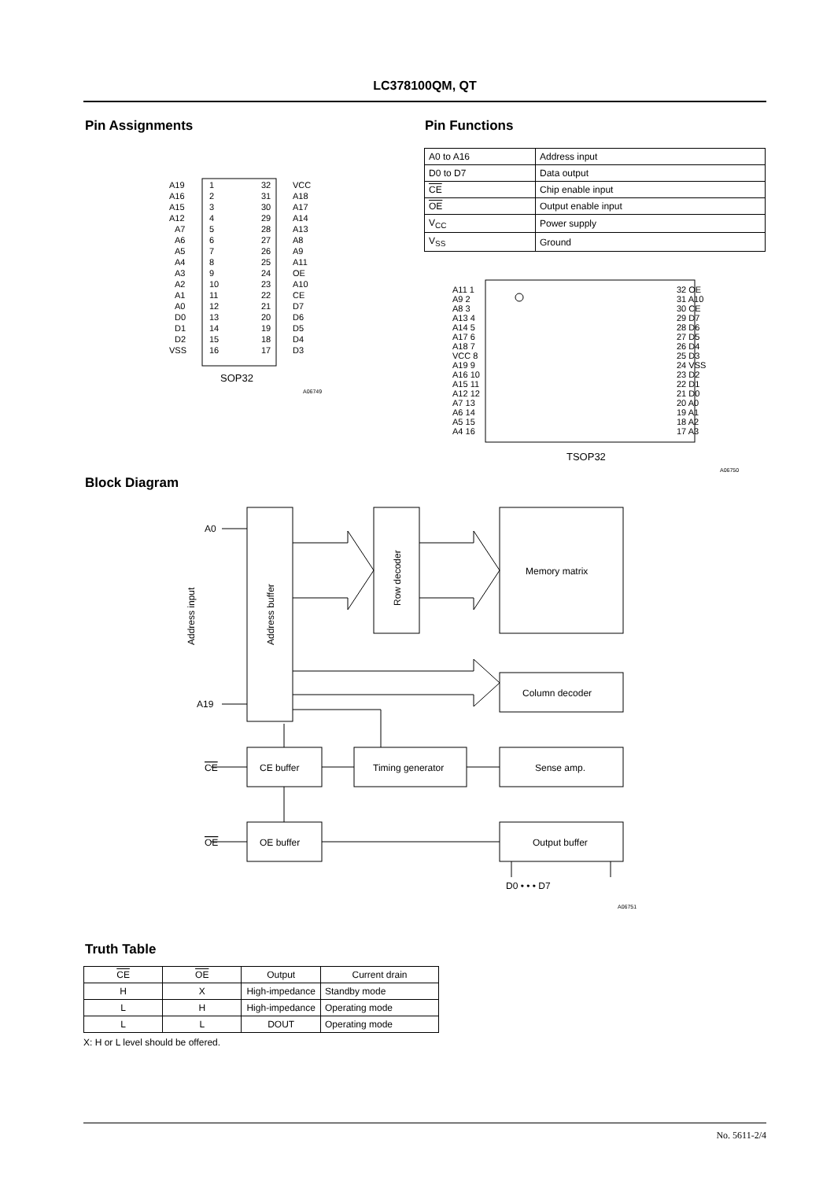LC378100QM, QT
Pin Assignments Pin Functions
| A0 to A16 | Address input |
| D0 to D7 | Data output |
| CE | Chip enable input |
| OE | Output enable input |
| V<sub>CC</sub> | Power supply |
| V<sub>SS</sub> | Ground |
SOP32
A06749
A19
1
32
VCC
A16
2
31
A18
A15
3
30
A17
A12
4
29
A14
A7
5
28
A13
A6
6
27
A8
A5
7
26
A9
A4
8
25
A11
A3
9
24
OE
A2
10
23
A10
A1
11
22
CE
A0
12
21
D7
D0
13
20
D6
D1
14
19
D5
D2
15
18
D4
VSS
16
17
D3
TSOP32
A06750
A11 1
32 OE
A9 2
31 A10
A8 3
30 CE
A13 4
29 D7
A14 5
28 D6
A17 6
27 D5
A18 7
26 D4
VCC 8
25 D3
A19 9
24 VSS
A16 10
23 D2
A15 11
22 D1
A12 12
21 D0
A7 13
20 A0
A6 14
19 A1
A5 15
18 A2
A4 16
17 A3
Block Diagram
A0
A19
CE
OE
CE buffer
Timing generator
Sense amp.
OE buffer
Output buffer
Memory matrix
Column decoder
D0 • • • D7
Address buffer
Row decoder
Address input
A06751
Truth Table
| CE | OE | Output | Current drain |
| --- | --- | --- | --- |
| H | X | High-impedance | Standby mode |
| L | H | High-impedance | Operating mode |
| L | L | DOUT | Operating mode |
X: H or L level should be offered.
No. 5611-2/4